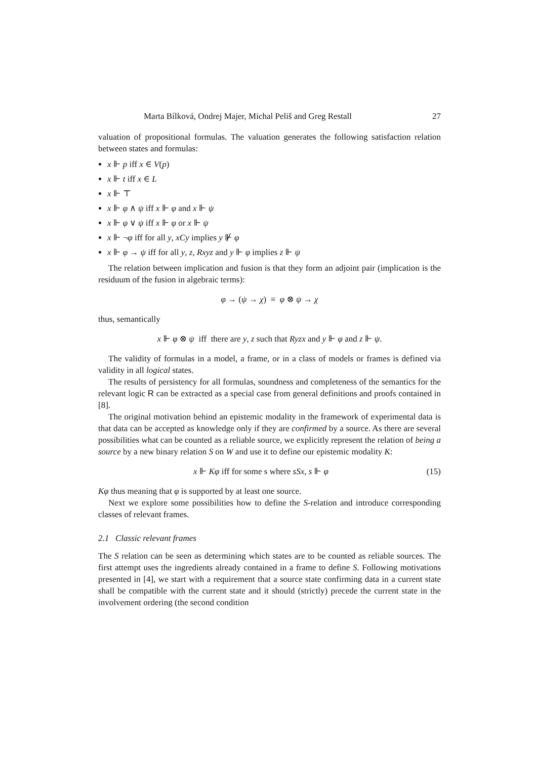Marta Bílková, Ondrej Majer, Michal Peliš and Greg Restall 27
valuation of propositional formulas. The valuation generates the following satisfaction relation between states and formulas:
x ⊩ p iff x ∈ V(p)
x ⊩ t iff x ∈ L
x ⊩ ⊤
x ⊩ φ ∧ ψ iff x ⊩ φ and x ⊩ ψ
x ⊩ φ ∨ ψ iff x ⊩ φ or x ⊩ ψ
x ⊩ ¬φ iff for all y, xCy implies y ⊮ φ
x ⊩ φ → ψ iff for all y, z, Rxyz and y ⊩ φ implies z ⊩ ψ
The relation between implication and fusion is that they form an adjoint pair (implication is the residuum of the fusion in algebraic terms):
φ → (ψ → χ) ≡ φ ⊗ ψ → χ
thus, semantically
x ⊩ φ ⊗ ψ iff there are y, z such that Ryzx and y ⊩ φ and z ⊩ ψ.
The validity of formulas in a model, a frame, or in a class of models or frames is defined via validity in all logical states.
The results of persistency for all formulas, soundness and completeness of the semantics for the relevant logic R can be extracted as a special case from general definitions and proofs contained in [8].
The original motivation behind an epistemic modality in the framework of experimental data is that data can be accepted as knowledge only if they are confirmed by a source. As there are several possibilities what can be counted as a reliable source, we explicitly represent the relation of being a source by a new binary relation S on W and use it to define our epistemic modality K:
x ⊩ Kφ iff for some s where sSx, s ⊩ φ (15)
Kφ thus meaning that φ is supported by at least one source.
Next we explore some possibilities how to define the S-relation and introduce corresponding classes of relevant frames.
2.1 Classic relevant frames
The S relation can be seen as determining which states are to be counted as reliable sources. The first attempt uses the ingredients already contained in a frame to define S. Following motivations presented in [4], we start with a requirement that a source state confirming data in a current state shall be compatible with the current state and it should (strictly) precede the current state in the involvement ordering (the second condition